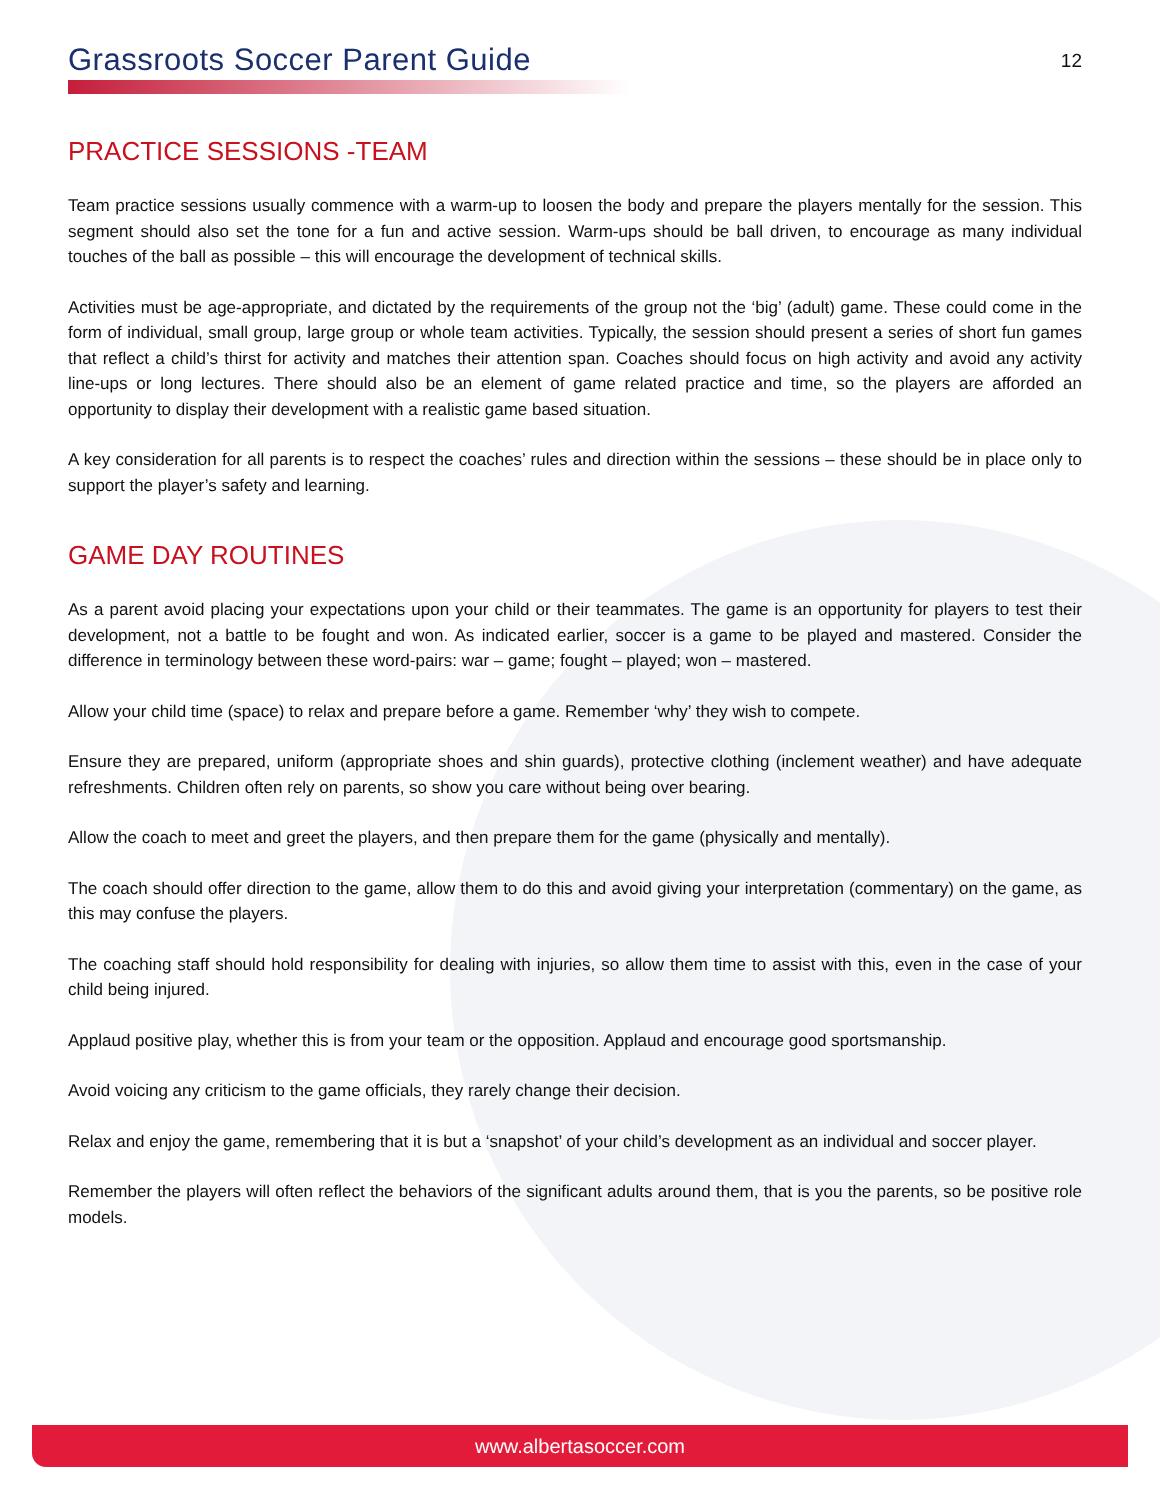Grassroots Soccer Parent Guide
12
PRACTICE SESSIONS -TEAM
Team practice sessions usually commence with a warm-up to loosen the body and prepare the players mentally for the session. This segment should also set the tone for a fun and active session. Warm-ups should be ball driven, to encourage as many individual touches of the ball as possible – this will encourage the development of technical skills.
Activities must be age-appropriate, and dictated by the requirements of the group not the ‘big’ (adult) game. These could come in the form of individual, small group, large group or whole team activities. Typically, the session should present a series of short fun games that reflect a child’s thirst for activity and matches their attention span. Coaches should focus on high activity and avoid any activity line-ups or long lectures. There should also be an element of game related practice and time, so the players are afforded an opportunity to display their development with a realistic game based situation.
A key consideration for all parents is to respect the coaches’ rules and direction within the sessions – these should be in place only to support the player’s safety and learning.
GAME DAY ROUTINES
As a parent avoid placing your expectations upon your child or their teammates. The game is an opportunity for players to test their development, not a battle to be fought and won. As indicated earlier, soccer is a game to be played and mastered. Consider the difference in terminology between these word-pairs: war – game; fought – played; won – mastered.
Allow your child time (space) to relax and prepare before a game. Remember ‘why’ they wish to compete.
Ensure they are prepared, uniform (appropriate shoes and shin guards), protective clothing (inclement weather) and have adequate refreshments. Children often rely on parents, so show you care without being over bearing.
Allow the coach to meet and greet the players, and then prepare them for the game (physically and mentally).
The coach should offer direction to the game, allow them to do this and avoid giving your interpretation (commentary) on the game, as this may confuse the players.
The coaching staff should hold responsibility for dealing with injuries, so allow them time to assist with this, even in the case of your child being injured.
Applaud positive play, whether this is from your team or the opposition. Applaud and encourage good sportsmanship.
Avoid voicing any criticism to the game officials, they rarely change their decision.
Relax and enjoy the game, remembering that it is but a ‘snapshot’ of your child’s development as an individual and soccer player.
Remember the players will often reflect the behaviors of the significant adults around them, that is you the parents, so be positive role models.
www.albertasoccer.com